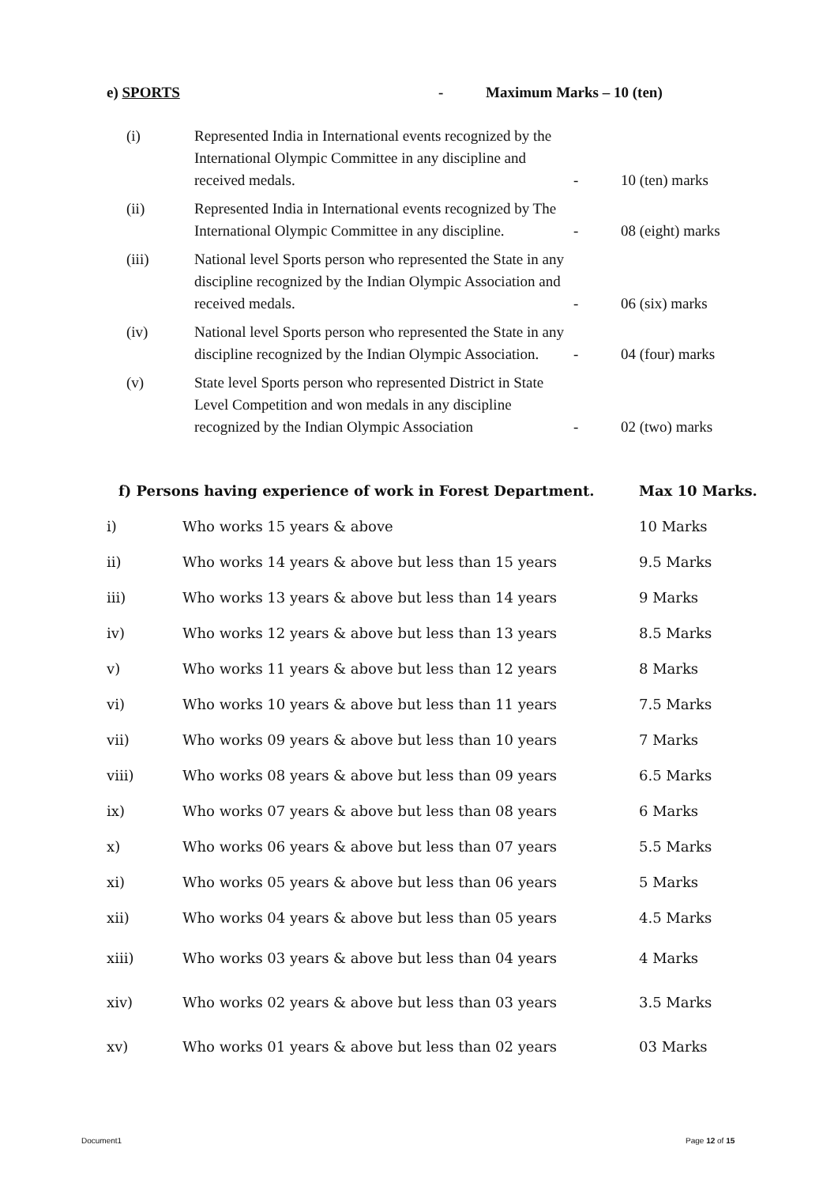e) SPORTS - Maximum Marks – 10 (ten)
| (i) | Represented India in International events recognized by the International Olympic Committee in any discipline and received medals. | - | 10 (ten) marks |
| (ii) | Represented India in International events recognized by The International Olympic Committee in any discipline. | - | 08 (eight) marks |
| (iii) | National level Sports person who represented the State in any discipline recognized by the Indian Olympic Association and received medals. | - | 06 (six) marks |
| (iv) | National level Sports person who represented the State in any discipline recognized by the Indian Olympic Association. | - | 04 (four) marks |
| (v) | State level Sports person who represented District in State Level Competition and won medals in any discipline recognized by the Indian Olympic Association | - | 02 (two) marks |
| f) Persons having experience of work in Forest Department. | | Max 10 Marks. |
| i) | Who works 15 years & above | 10 Marks |
| ii) | Who works 14 years & above but less than 15 years | 9.5 Marks |
| iii) | Who works 13 years & above but less than 14 years | 9 Marks |
| iv) | Who works 12 years & above but less than 13 years | 8.5 Marks |
| v) | Who works 11 years & above but less than 12 years | 8 Marks |
| vi) | Who works 10 years & above but less than 11 years | 7.5 Marks |
| vii) | Who works 09 years & above but less than 10 years | 7 Marks |
| viii) | Who works 08 years & above but less than 09 years | 6.5 Marks |
| ix) | Who works 07 years & above but less than 08 years | 6 Marks |
| x) | Who works 06 years & above but less than 07 years | 5.5 Marks |
| xi) | Who works 05 years & above but less than 06 years | 5 Marks |
| xii) | Who works 04 years & above but less than 05 years | 4.5 Marks |
| xiii) | Who works 03 years & above but less than 04 years | 4 Marks |
| xiv) | Who works 02 years & above but less than 03 years | 3.5 Marks |
| xv) | Who works 01 years & above but less than 02 years | 03 Marks |
Document1 Page 12 of 15